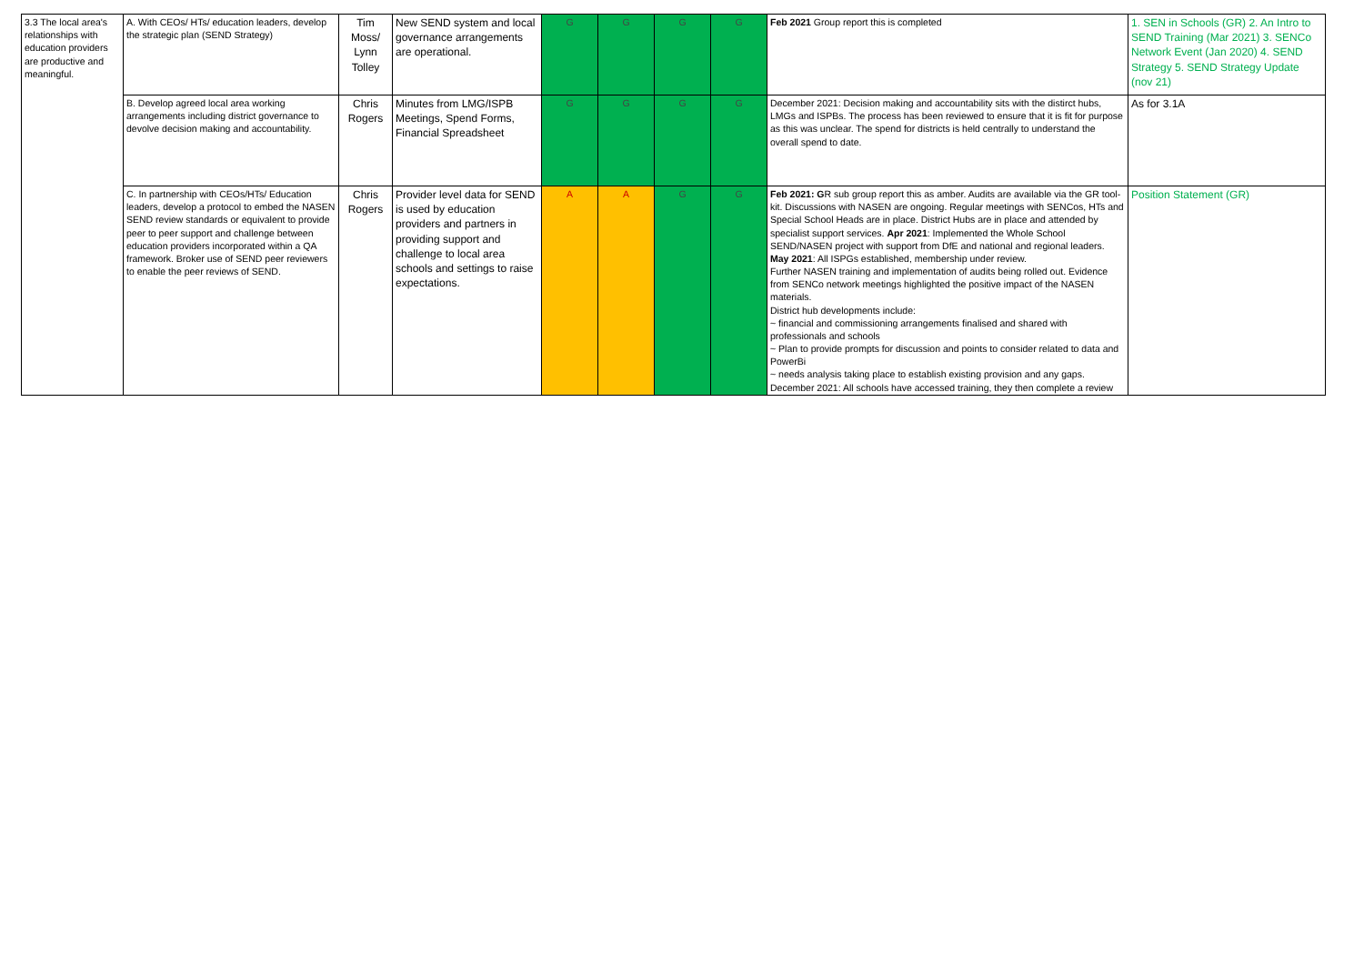| 3.3 The local area's relationships with education providers are productive and meaningful. | A. With CEOs/ HTs/ education leaders, develop the strategic plan (SEND Strategy) | Tim Moss/ Lynn Tolley | New SEND system and local governance arrangements are operational. | G | G | G | G | Feb 2021 Group report this is completed | 1. SEN in Schools (GR) 2. An Intro to SEND Training (Mar 2021) 3. SENCo Network Event (Jan 2020) 4. SEND Strategy 5. SEND Strategy Update (nov 21) |
| | B. Develop agreed local area working arrangements including district governance to devolve decision making and accountability. | Chris Rogers | Minutes from LMG/ISPB Meetings, Spend Forms, Financial Spreadsheet | G | G | G | G | December 2021: Decision making and accountability sits with the distirct hubs, LMGs and ISPBs. The process has been reviewed to ensure that it is fit for purpose as this was unclear. The spend for districts is held centrally to understand the overall spend to date. | As for 3.1A |
| | C. In partnership with CEOs/HTs/ Education leaders, develop a protocol to embed the NASEN SEND review standards or equivalent to provide peer to peer support and challenge between education providers incorporated within a QA framework. Broker use of SEND peer reviewers to enable the peer reviews of SEND. | Chris Rogers | Provider level data for SEND is used by education providers and partners in providing support and challenge to local area schools and settings to raise expectations. | A | A | G | G | Feb 2021: G R sub group report this as amber. Audits are available via the GR tool-kit. Discussions with NASEN are ongoing. Regular meetings with SENCos, HTs and Special School Heads are in place. District Hubs are in place and attended by specialist support services. Apr 2021 : Implemented the Whole School SEND/NASEN project with support from DfE and national and regional leaders. May 2021 : All ISPGs established, membership under review. Further NASEN training and implementation of audits being rolled out. Evidence from SENCo network meetings highlighted the positive impact of the NASEN materials. District hub developments include: ~ financial and commissioning arrangements finalised and shared with professionals and schools ~ Plan to provide prompts for discussion and points to consider related to data and PowerBi ~ needs analysis taking place to establish existing provision and any gaps. December 2021: All schools have accessed training, they then complete a review | Position Statement (GR) |